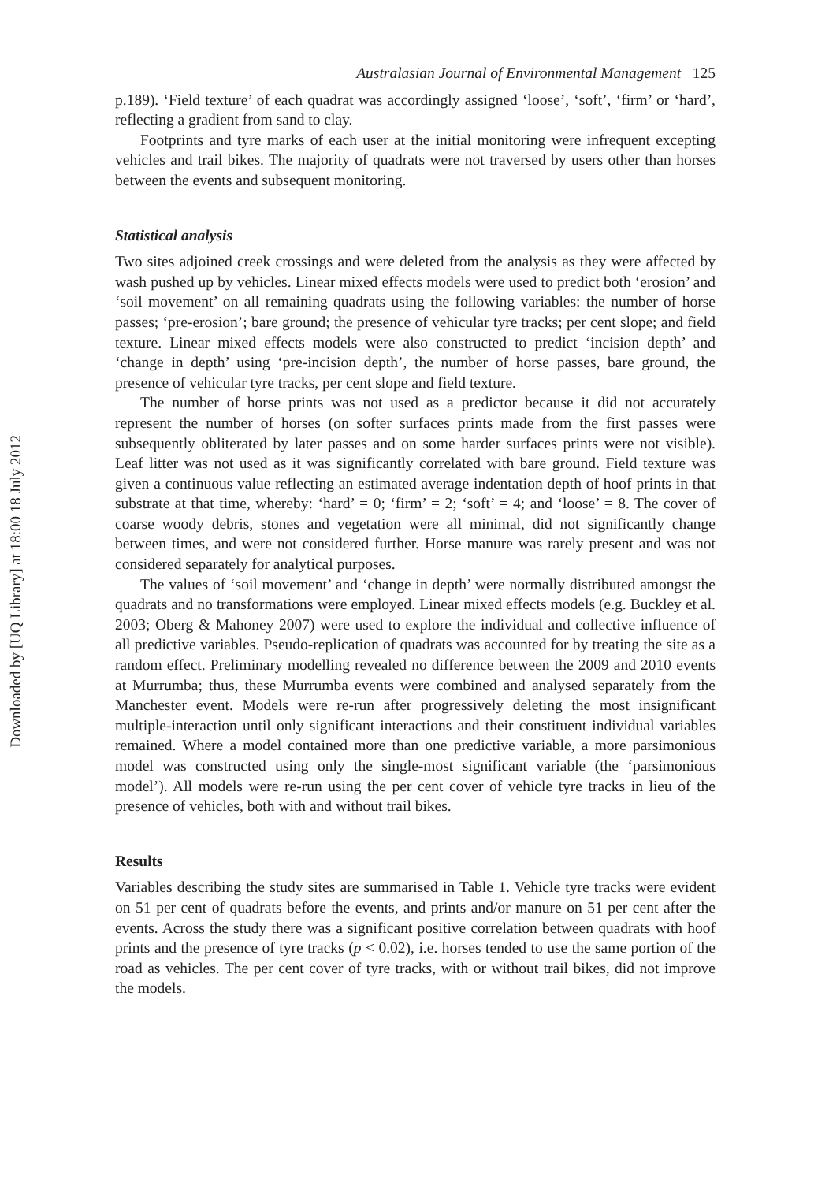Downloaded by [UQ Library] at 18:00 18 July 2012
Australasian Journal of Environmental Management 125
p.189). ‘Field texture’ of each quadrat was accordingly assigned ‘loose’, ‘soft’, ‘firm’ or ‘hard’, reflecting a gradient from sand to clay.
Footprints and tyre marks of each user at the initial monitoring were infrequent excepting vehicles and trail bikes. The majority of quadrats were not traversed by users other than horses between the events and subsequent monitoring.
Statistical analysis
Two sites adjoined creek crossings and were deleted from the analysis as they were affected by wash pushed up by vehicles. Linear mixed effects models were used to predict both ‘erosion’ and ‘soil movement’ on all remaining quadrats using the following variables: the number of horse passes; ‘pre-erosion’; bare ground; the presence of vehicular tyre tracks; per cent slope; and field texture. Linear mixed effects models were also constructed to predict ‘incision depth’ and ‘change in depth’ using ‘pre-incision depth’, the number of horse passes, bare ground, the presence of vehicular tyre tracks, per cent slope and field texture.
The number of horse prints was not used as a predictor because it did not accurately represent the number of horses (on softer surfaces prints made from the first passes were subsequently obliterated by later passes and on some harder surfaces prints were not visible). Leaf litter was not used as it was significantly correlated with bare ground. Field texture was given a continuous value reflecting an estimated average indentation depth of hoof prints in that substrate at that time, whereby: ‘hard’ = 0; ‘firm’ = 2; ‘soft’ = 4; and ‘loose’ = 8. The cover of coarse woody debris, stones and vegetation were all minimal, did not significantly change between times, and were not considered further. Horse manure was rarely present and was not considered separately for analytical purposes.
The values of ‘soil movement’ and ‘change in depth’ were normally distributed amongst the quadrats and no transformations were employed. Linear mixed effects models (e.g. Buckley et al. 2003; Oberg & Mahoney 2007) were used to explore the individual and collective influence of all predictive variables. Pseudo-replication of quadrats was accounted for by treating the site as a random effect. Preliminary modelling revealed no difference between the 2009 and 2010 events at Murrumba; thus, these Murrumba events were combined and analysed separately from the Manchester event. Models were re-run after progressively deleting the most insignificant multiple-interaction until only significant interactions and their constituent individual variables remained. Where a model contained more than one predictive variable, a more parsimonious model was constructed using only the single-most significant variable (the ‘parsimonious model’). All models were re-run using the per cent cover of vehicle tyre tracks in lieu of the presence of vehicles, both with and without trail bikes.
Results
Variables describing the study sites are summarised in Table 1. Vehicle tyre tracks were evident on 51 per cent of quadrats before the events, and prints and/or manure on 51 per cent after the events. Across the study there was a significant positive correlation between quadrats with hoof prints and the presence of tyre tracks (p < 0.02), i.e. horses tended to use the same portion of the road as vehicles. The per cent cover of tyre tracks, with or without trail bikes, did not improve the models.